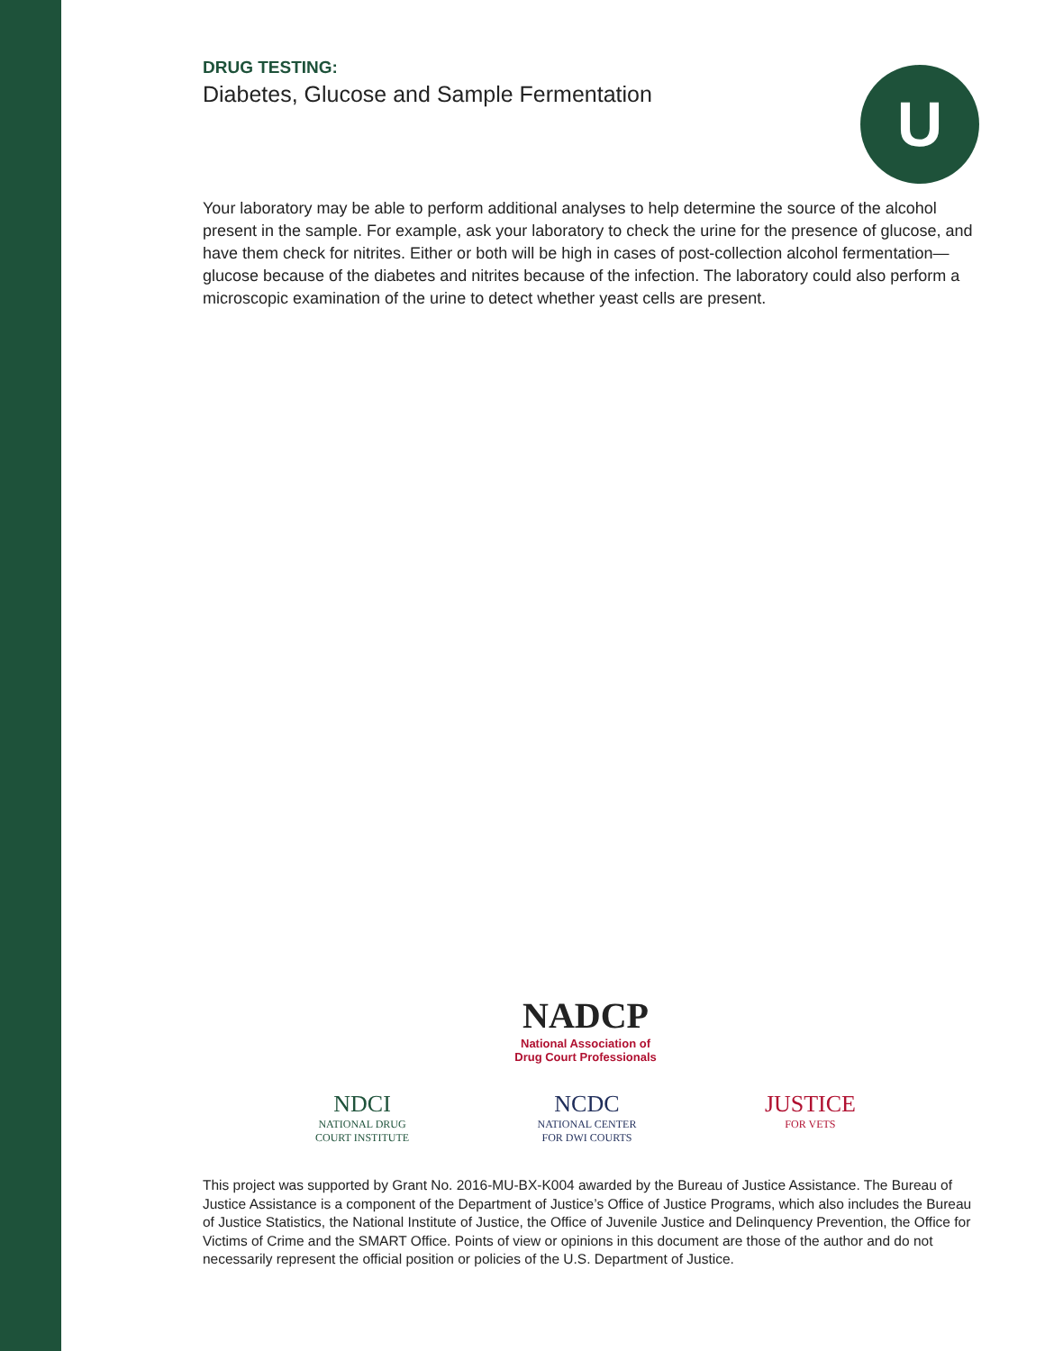U
DRUG TESTING:
Diabetes, Glucose and Sample Fermentation
Your laboratory may be able to perform additional analyses to help determine the source of the alcohol present in the sample. For example, ask your laboratory to check the urine for the presence of glucose, and have them check for nitrites. Either or both will be high in cases of post-collection alcohol fermentation—glucose because of the diabetes and nitrites because of the infection. The laboratory could also perform a microscopic examination of the urine to detect whether yeast cells are present.
NADCP
National Association of
Drug Court Professionals
NDCI
NATIONAL DRUG
COURT INSTITUTE
NCDC
NATIONAL CENTER
FOR DWI COURTS
JUSTICE
FOR VETS
This project was supported by Grant No. 2016-MU-BX-K004 awarded by the Bureau of Justice Assistance. The Bureau of Justice Assistance is a component of the Department of Justice’s Office of Justice Programs, which also includes the Bureau of Justice Statistics, the National Institute of Justice, the Office of Juvenile Justice and Delinquency Prevention, the Office for Victims of Crime and the SMART Office. Points of view or opinions in this document are those of the author and do not necessarily represent the official position or policies of the U.S. Department of Justice.